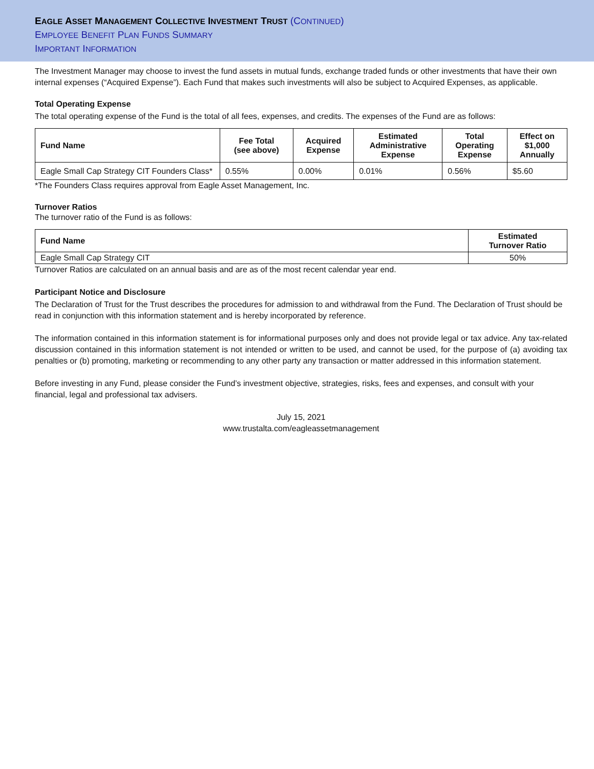EAGLE ASSET MANAGEMENT COLLECTIVE INVESTMENT TRUST (CONTINUED)
EMPLOYEE BENEFIT PLAN FUNDS SUMMARY
IMPORTANT INFORMATION
The Investment Manager may choose to invest the fund assets in mutual funds, exchange traded funds or other investments that have their own internal expenses (“Acquired Expense”). Each Fund that makes such investments will also be subject to Acquired Expenses, as applicable.
Total Operating Expense
The total operating expense of the Fund is the total of all fees, expenses, and credits. The expenses of the Fund are as follows:
| Fund Name | Fee Total (see above) | Acquired Expense | Estimated Administrative Expense | Total Operating Expense | Effect on $1,000 Annually |
| --- | --- | --- | --- | --- | --- |
| Eagle Small Cap Strategy CIT Founders Class* | 0.55% | 0.00% | 0.01% | 0.56% | $5.60 |
*The Founders Class requires approval from Eagle Asset Management, Inc.
Turnover Ratios
The turnover ratio of the Fund is as follows:
| Fund Name | Estimated Turnover Ratio |
| --- | --- |
| Eagle Small Cap Strategy CIT | 50% |
Turnover Ratios are calculated on an annual basis and are as of the most recent calendar year end.
Participant Notice and Disclosure
The Declaration of Trust for the Trust describes the procedures for admission to and withdrawal from the Fund. The Declaration of Trust should be read in conjunction with this information statement and is hereby incorporated by reference.
The information contained in this information statement is for informational purposes only and does not provide legal or tax advice. Any tax-related discussion contained in this information statement is not intended or written to be used, and cannot be used, for the purpose of (a) avoiding tax penalties or (b) promoting, marketing or recommending to any other party any transaction or matter addressed in this information statement.
Before investing in any Fund, please consider the Fund’s investment objective, strategies, risks, fees and expenses, and consult with your financial, legal and professional tax advisers.
July 15, 2021
www.trustalta.com/eagleassetmanagement